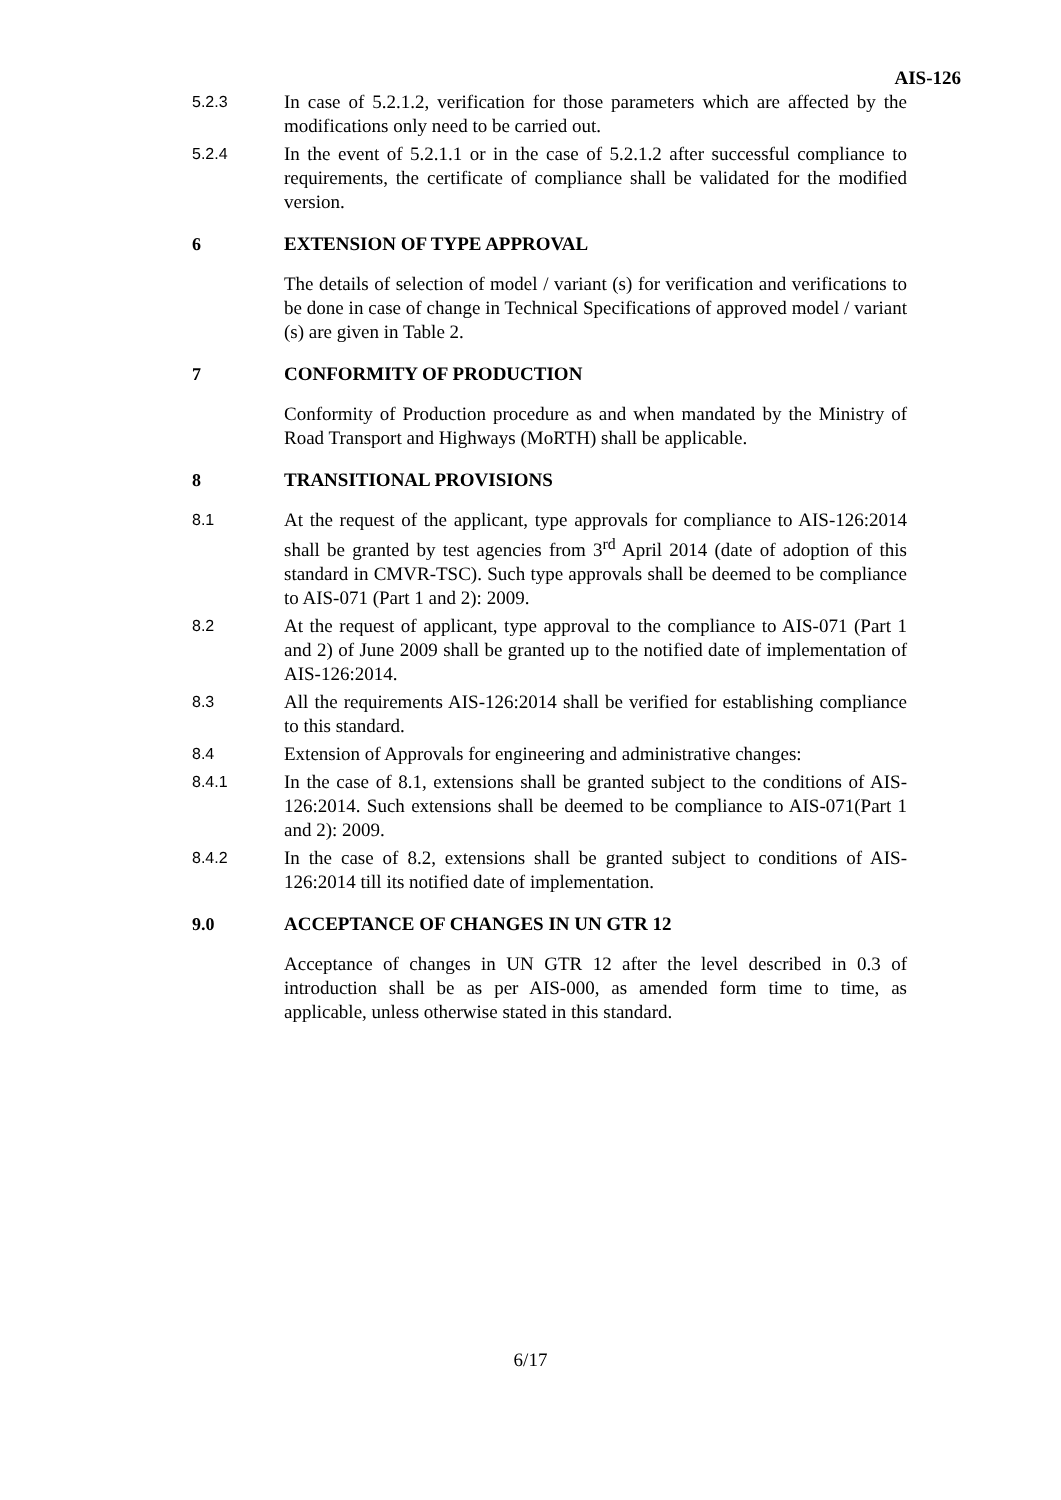AIS-126
5.2.3
In case of 5.2.1.2, verification for those parameters which are affected by the modifications only need to be carried out.
5.2.4
In the event of 5.2.1.1 or in the case of 5.2.1.2 after successful compliance to requirements, the certificate of compliance shall be validated for the modified version.
6 EXTENSION OF TYPE APPROVAL
The details of selection of model / variant (s) for verification and verifications to be done in case of change in Technical Specifications of approved model / variant (s) are given in Table 2.
7 CONFORMITY OF PRODUCTION
Conformity of Production procedure as and when mandated by the Ministry of Road Transport and Highways (MoRTH) shall be applicable.
8 TRANSITIONAL PROVISIONS
8.1
At the request of the applicant, type approvals for compliance to AIS-126:2014 shall be granted by test agencies from 3<sup>rd</sup> April 2014 (date of adoption of this standard in CMVR-TSC). Such type approvals shall be deemed to be compliance to AIS-071 (Part 1 and 2): 2009.
8.2
At the request of applicant, type approval to the compliance to AIS-071 (Part 1 and 2) of June 2009 shall be granted up to the notified date of implementation of AIS-126:2014.
8.3
All the requirements AIS-126:2014 shall be verified for establishing compliance to this standard.
8.4
Extension of Approvals for engineering and administrative changes:
8.4.1
In the case of 8.1, extensions shall be granted subject to the conditions of AIS-126:2014. Such extensions shall be deemed to be compliance to AIS-071(Part 1 and 2): 2009.
8.4.2
In the case of 8.2, extensions shall be granted subject to conditions of AIS-126:2014 till its notified date of implementation.
9.0 ACCEPTANCE OF CHANGES IN UN GTR 12
Acceptance of changes in UN GTR 12 after the level described in 0.3 of introduction shall be as per AIS-000, as amended form time to time, as applicable, unless otherwise stated in this standard.
6/17